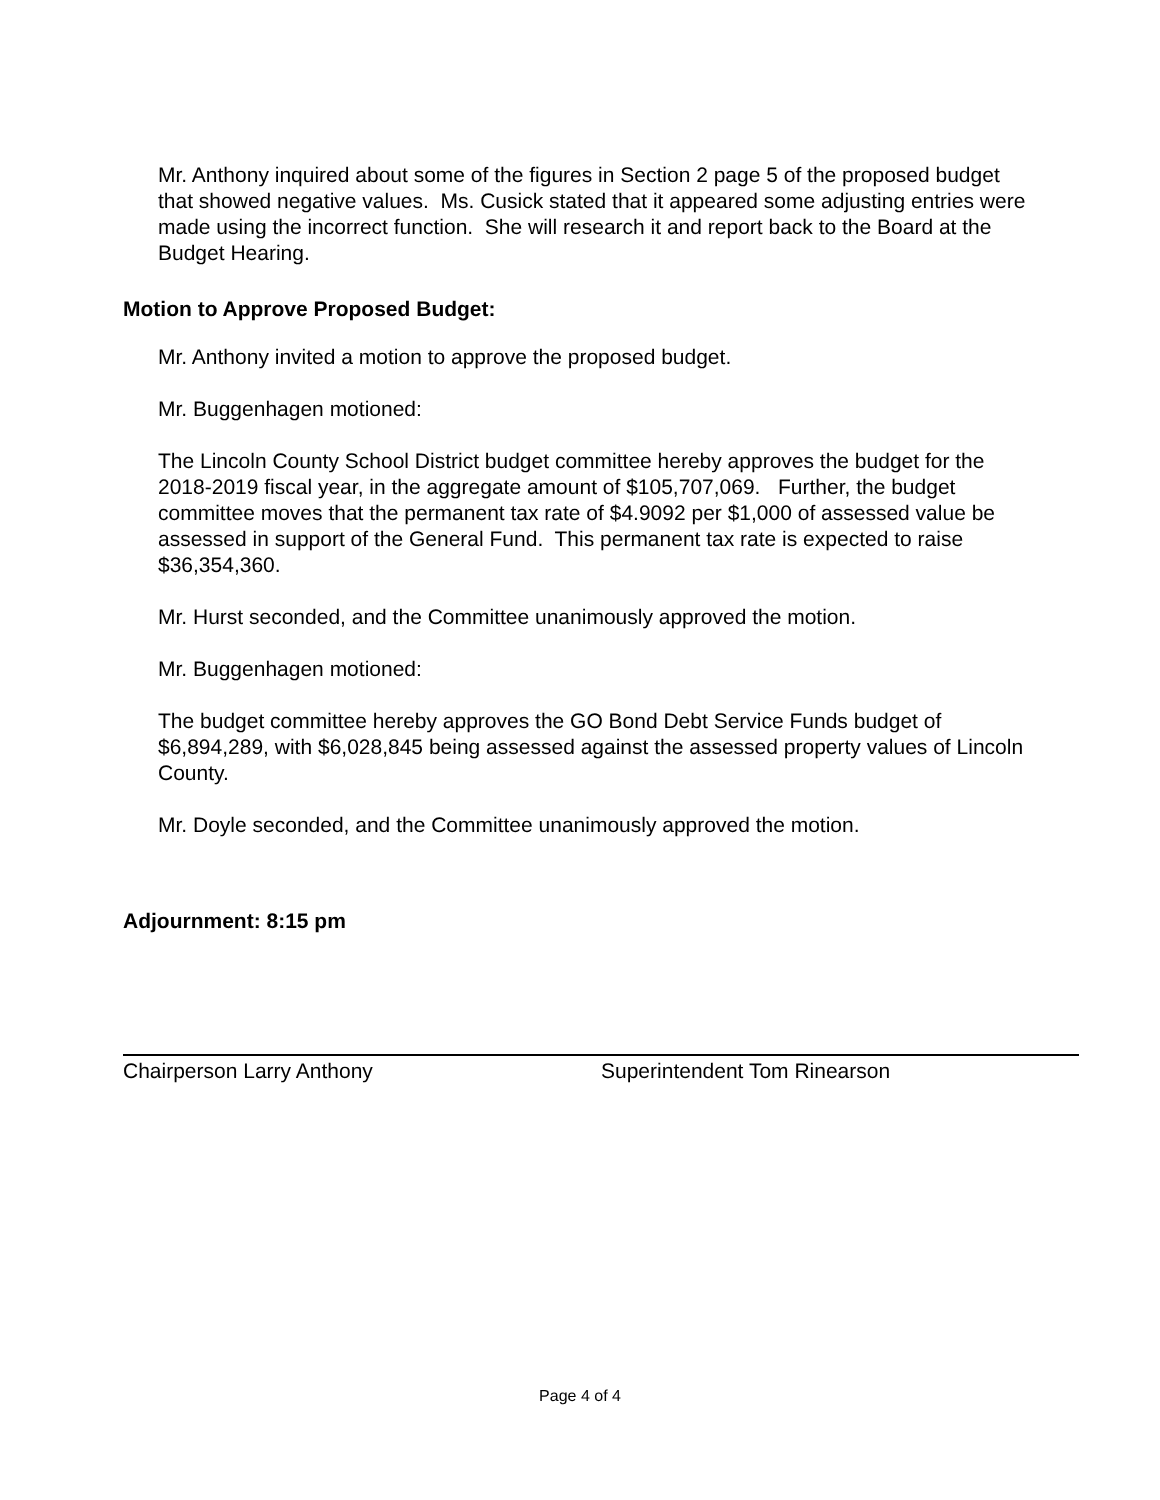Mr. Anthony inquired about some of the figures in Section 2 page 5 of the proposed budget that showed negative values. Ms. Cusick stated that it appeared some adjusting entries were made using the incorrect function. She will research it and report back to the Board at the Budget Hearing.
Motion to Approve Proposed Budget:
Mr. Anthony invited a motion to approve the proposed budget.
Mr. Buggenhagen motioned:
The Lincoln County School District budget committee hereby approves the budget for the 2018-2019 fiscal year, in the aggregate amount of $105,707,069. Further, the budget committee moves that the permanent tax rate of $4.9092 per $1,000 of assessed value be assessed in support of the General Fund. This permanent tax rate is expected to raise $36,354,360.
Mr. Hurst seconded, and the Committee unanimously approved the motion.
Mr. Buggenhagen motioned:
The budget committee hereby approves the GO Bond Debt Service Funds budget of $6,894,289, with $6,028,845 being assessed against the assessed property values of Lincoln County.
Mr. Doyle seconded, and the Committee unanimously approved the motion.
Adjournment: 8:15 pm
Chairperson Larry Anthony Superintendent Tom Rinearson
Page 4 of 4